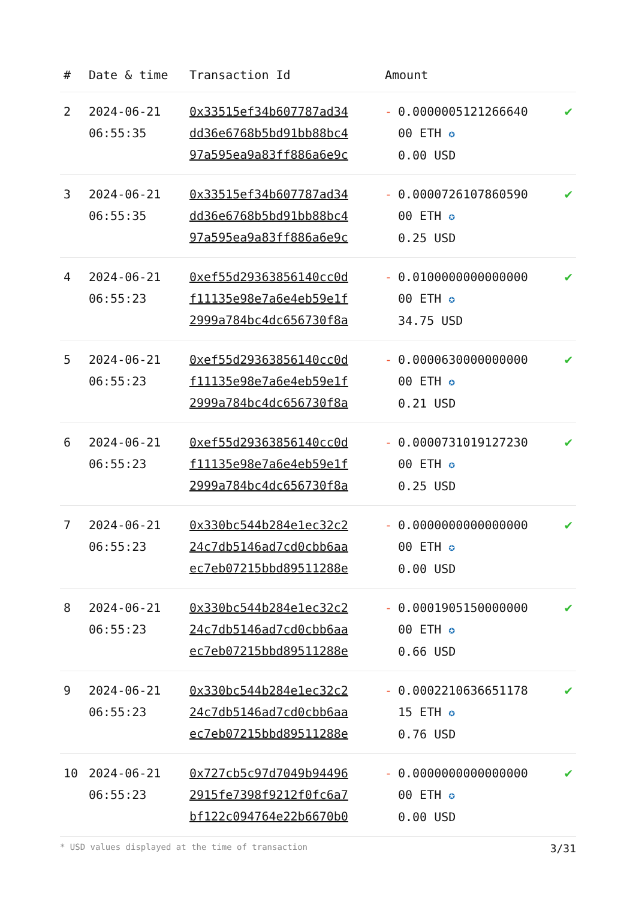| # | Date & time | Transaction Id | Amount | |
| --- | --- | --- | --- | --- |
| 2 | 2024-06-21 06:55:35 | 0x33515ef34b607787ad34 dd36e6768b5bd91bb88bc4 97a595ea9a83ff886a6e9c | - 0.0000005121266640 00 ETH ✪ 0.00 USD | ✔ |
| 3 | 2024-06-21 06:55:35 | 0x33515ef34b607787ad34 dd36e6768b5bd91bb88bc4 97a595ea9a83ff886a6e9c | - 0.0000726107860590 00 ETH ✪ 0.25 USD | ✔ |
| 4 | 2024-06-21 06:55:23 | 0xef55d29363856140cc0d f11135e98e7a6e4eb59e1f 2999a784bc4dc656730f8a | - 0.0100000000000000 00 ETH ✪ 34.75 USD | ✔ |
| 5 | 2024-06-21 06:55:23 | 0xef55d29363856140cc0d f11135e98e7a6e4eb59e1f 2999a784bc4dc656730f8a | - 0.0000630000000000 00 ETH ✪ 0.21 USD | ✔ |
| 6 | 2024-06-21 06:55:23 | 0xef55d29363856140cc0d f11135e98e7a6e4eb59e1f 2999a784bc4dc656730f8a | - 0.0000731019127230 00 ETH ✪ 0.25 USD | ✔ |
| 7 | 2024-06-21 06:55:23 | 0x330bc544b284e1ec32c2 24c7db5146ad7cd0cbb6aa ec7eb07215bbd89511288e | - 0.0000000000000000 00 ETH ✪ 0.00 USD | ✔ |
| 8 | 2024-06-21 06:55:23 | 0x330bc544b284e1ec32c2 24c7db5146ad7cd0cbb6aa ec7eb07215bbd89511288e | - 0.0001905150000000 00 ETH ✪ 0.66 USD | ✔ |
| 9 | 2024-06-21 06:55:23 | 0x330bc544b284e1ec32c2 24c7db5146ad7cd0cbb6aa ec7eb07215bbd89511288e | - 0.0002210636651178 15 ETH ✪ 0.76 USD | ✔ |
| 10 | 2024-06-21 06:55:23 | 0x727cb5c97d7049b94496 2915fe7398f9212f0fc6a7 bf122c094764e22b6670b0 | - 0.0000000000000000 00 ETH ✪ 0.00 USD | ✔ |
* USD values displayed at the time of transaction 3/31